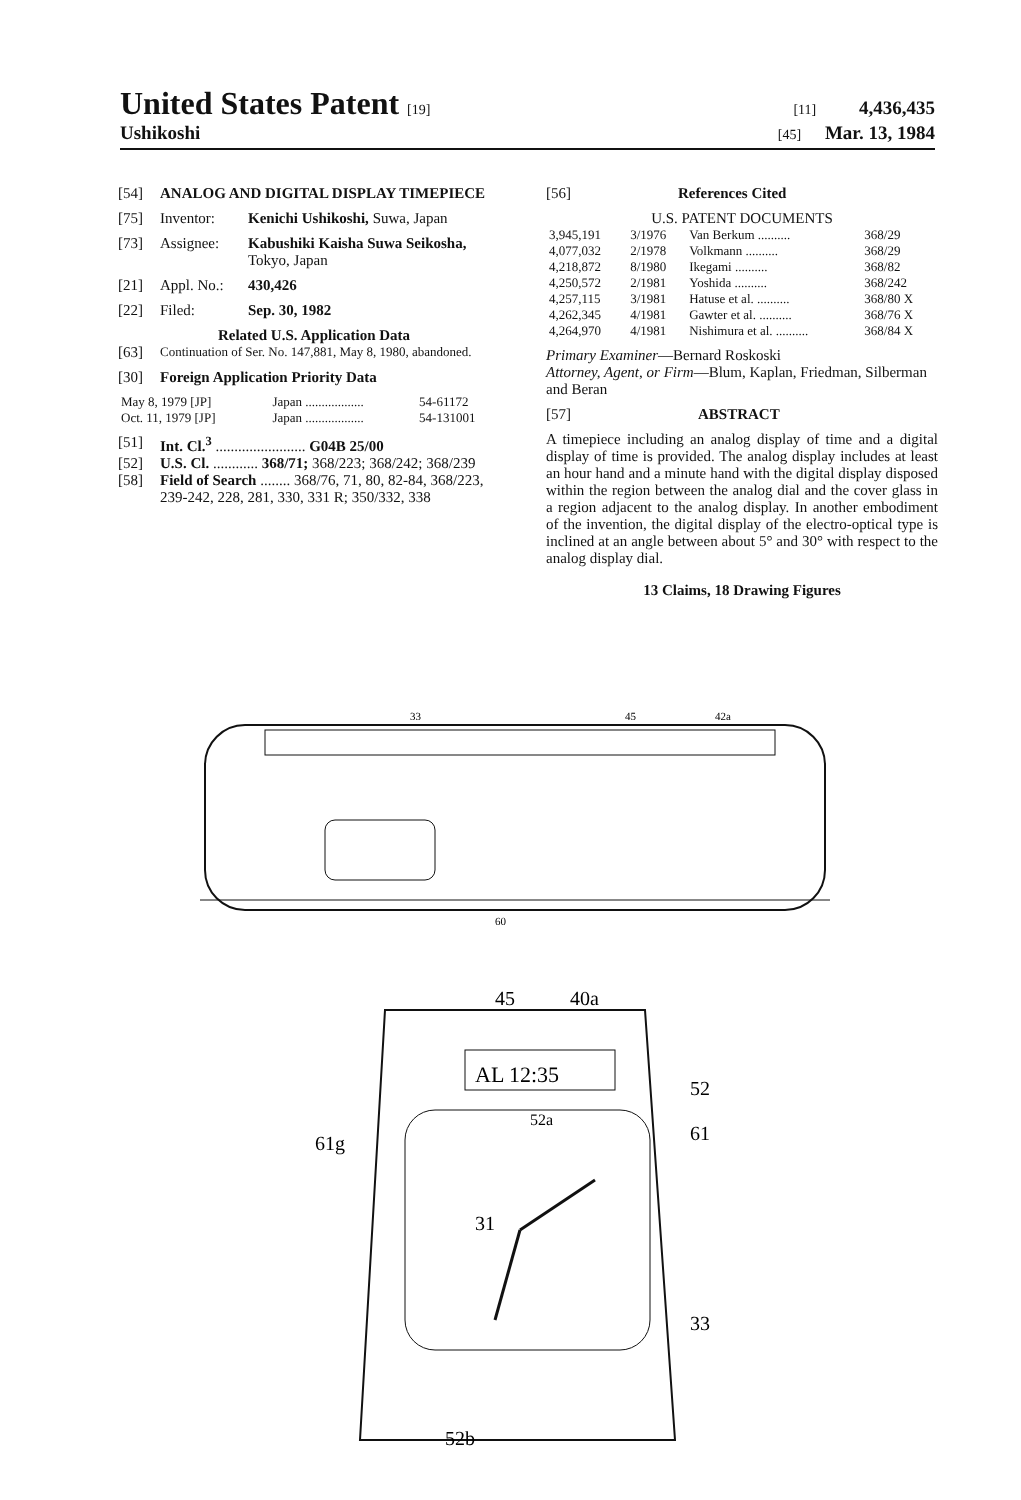United States Patent [19] [11] 4,436,435
Ushikoshi [45] Mar. 13, 1984
[54] ANALOG AND DIGITAL DISPLAY TIMEPIECE
[75] Inventor: Kenichi Ushikoshi, Suwa, Japan
[73] Assignee: Kabushiki Kaisha Suwa Seikosha, Tokyo, Japan
[21] Appl. No.: 430,426
[22] Filed: Sep. 30, 1982
Related U.S. Application Data
[63] Continuation of Ser. No. 147,881, May 8, 1980, abandoned.
[30] Foreign Application Priority Data
| May 8, 1979 [JP] | Japan .................. | 54-61172 |
| Oct. 11, 1979 [JP] | Japan .................. | 54-131001 |
[51] Int. Cl.<sup>3</sup> ........................ G04B 25/00
[52] U.S. Cl. ............ 368/71; 368/223; 368/242; 368/239
[58] Field of Search ........ 368/76, 71, 80, 82-84, 368/223, 239-242, 228, 281, 330, 331 R; 350/332, 338
[56] References Cited
U.S. PATENT DOCUMENTS
| 3,945,191 | 3/1976 | Van Berkum .......... | 368/29 |
| 4,077,032 | 2/1978 | Volkmann .......... | 368/29 |
| 4,218,872 | 8/1980 | Ikegami .......... | 368/82 |
| 4,250,572 | 2/1981 | Yoshida .......... | 368/242 |
| 4,257,115 | 3/1981 | Hatuse et al. .......... | 368/80 X |
| 4,262,345 | 4/1981 | Gawter et al. .......... | 368/76 X |
| 4,264,970 | 4/1981 | Nishimura et al. .......... | 368/84 X |
Primary Examiner—Bernard Roskoski
Attorney, Agent, or Firm—Blum, Kaplan, Friedman, Silberman and Beran
[57] ABSTRACT
A timepiece including an analog display of time and a digital display of time is provided. The analog display includes at least an hour hand and a minute hand with the digital display disposed within the region between the analog dial and the cover glass in a region adjacent to the analog display. In another embodiment of the invention, the digital display of the electro-optical type is inclined at an angle between about 5° and 30° with respect to the analog display dial.
13 Claims, 18 Drawing Figures
45
42a
60
33
AL 12:35
45
40a
52
61
33
61g
31
52a
52b